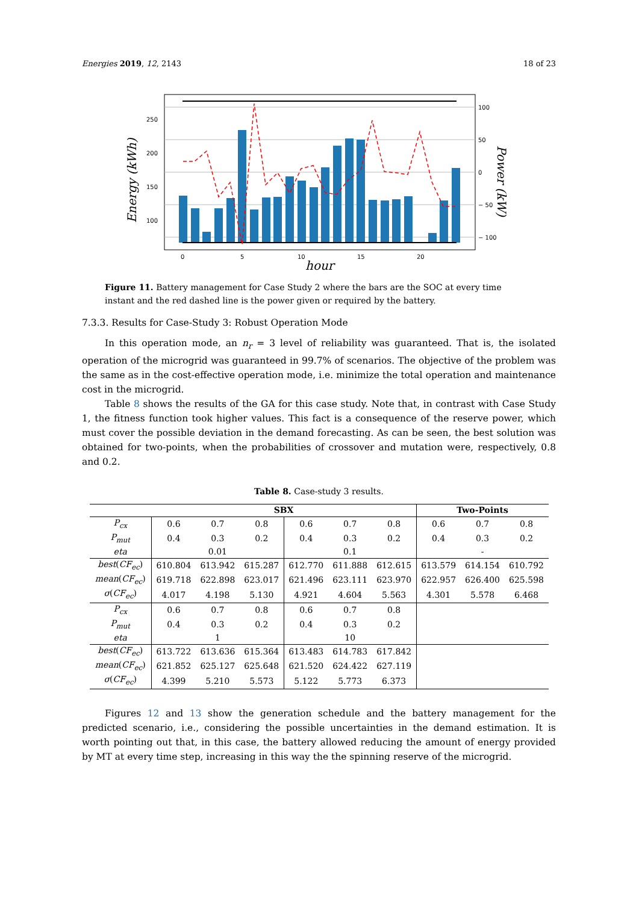Energies 2019, 12, 2143 18 of 23
250
200
150
100
100
50
0
− 50
− 100
0
5
10
15
20
hour
Energy (kWh)
Power (kW)
Figure 11. Battery management for Case Study 2 where the bars are the SOC at every time instant and the red dashed line is the power given or required by the battery.
7.3.3. Results for Case-Study 3: Robust Operation Mode
In this operation mode, an n<sub>r</sub> = 3 level of reliability was guaranteed. That is, the isolated operation of the microgrid was guaranteed in 99.7% of scenarios. The objective of the problem was the same as in the cost-effective operation mode, i.e. minimize the total operation and maintenance cost in the microgrid.
Table 8 shows the results of the GA for this case study. Note that, in contrast with Case Study 1, the fitness function took higher values. This fact is a consequence of the reserve power, which must cover the possible deviation in the demand forecasting. As can be seen, the best solution was obtained for two-points, when the probabilities of crossover and mutation were, respectively, 0.8 and 0.2.
Table 8. Case-study 3 results.
| | SBX | | | | | | Two-Points | | |
| --- | --- | --- | --- | --- | --- | --- | --- | --- | --- |
| P<sub>cx</sub> | 0.6 | 0.7 | 0.8 | 0.6 | 0.7 | 0.8 | 0.6 | 0.7 | 0.8 |
| P<sub>mut</sub> | 0.4 | 0.3 | 0.2 | 0.4 | 0.3 | 0.2 | 0.4 | 0.3 | 0.2 |
| eta | 0.01 | | | 0.1 | | | - | | |
| best ( CF<sub>ec</sub> ) | 610.804 | 613.942 | 615.287 | 612.770 | 611.888 | 612.615 | 613.579 | 614.154 | 610.792 |
| mean ( CF<sub>ec</sub> ) | 619.718 | 622.898 | 623.017 | 621.496 | 623.111 | 623.970 | 622.957 | 626.400 | 625.598 |
| σ ( CF<sub>ec</sub> ) | 4.017 | 4.198 | 5.130 | 4.921 | 4.604 | 5.563 | 4.301 | 5.578 | 6.468 |
| P<sub>cx</sub> | 0.6 | 0.7 | 0.8 | 0.6 | 0.7 | 0.8 | | | |
| P<sub>mut</sub> | 0.4 | 0.3 | 0.2 | 0.4 | 0.3 | 0.2 | | | |
| eta | 1 | | | 10 | | | | | |
| best ( CF<sub>ec</sub> ) | 613.722 | 613.636 | 615.364 | 613.483 | 614.783 | 617.842 | | | |
| mean ( CF<sub>ec</sub> ) | 621.852 | 625.127 | 625.648 | 621.520 | 624.422 | 627.119 | | | |
| σ ( CF<sub>ec</sub> ) | 4.399 | 5.210 | 5.573 | 5.122 | 5.773 | 6.373 | | | |
Figures 12 and 13 show the generation schedule and the battery management for the predicted scenario, i.e., considering the possible uncertainties in the demand estimation. It is worth pointing out that, in this case, the battery allowed reducing the amount of energy provided by MT at every time step, increasing in this way the the spinning reserve of the microgrid.